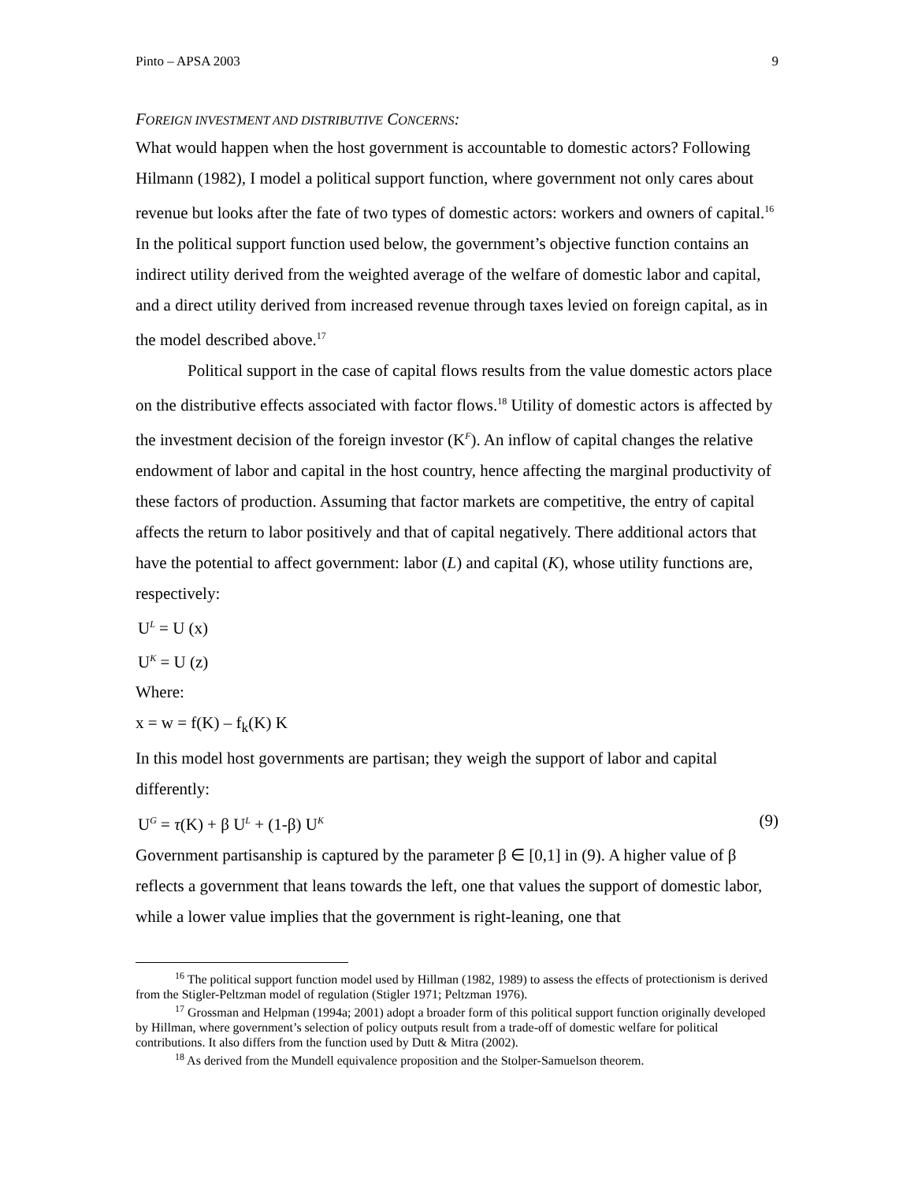Pinto – APSA 2003 9
FOREIGN INVESTMENT AND DISTRIBUTIVE CONCERNS:
What would happen when the host government is accountable to domestic actors? Following Hilmann (1982), I model a political support function, where government not only cares about revenue but looks after the fate of two types of domestic actors: workers and owners of capital.<sup>16</sup> In the political support function used below, the government’s objective function contains an indirect utility derived from the weighted average of the welfare of domestic labor and capital, and a direct utility derived from increased revenue through taxes levied on foreign capital, as in the model described above.<sup>17</sup>
Political support in the case of capital flows results from the value domestic actors place on the distributive effects associated with factor flows.<sup>18</sup> Utility of domestic actors is affected by the investment decision of the foreign investor (K<sup>F</sup>). An inflow of capital changes the relative endowment of labor and capital in the host country, hence affecting the marginal productivity of these factors of production. Assuming that factor markets are competitive, the entry of capital affects the return to labor positively and that of capital negatively. There additional actors that have the potential to affect government: labor (L) and capital (K), whose utility functions are, respectively:
U<sup>L</sup> = U (x)
U<sup>K</sup> = U (z)
Where:
x = w = f(K) – f<sub>k</sub>(K) K
In this model host governments are partisan; they weigh the support of labor and capital differently:
U<sup>G</sup> = τ(K) + β U<sup>L</sup> + (1-β) U<sup>K</sup> (9)
Government partisanship is captured by the parameter β ∈ [0,1] in (9). A higher value of β reflects a government that leans towards the left, one that values the support of domestic labor, while a lower value implies that the government is right-leaning, one that
<sup>16</sup> The political support function model used by Hillman (1982, 1989) to assess the effects of protectionism is derived from the Stigler-Peltzman model of regulation (Stigler 1971; Peltzman 1976).
<sup>17</sup> Grossman and Helpman (1994a; 2001) adopt a broader form of this political support function originally developed by Hillman, where government’s selection of policy outputs result from a trade-off of domestic welfare for political contributions. It also differs from the function used by Dutt & Mitra (2002).
<sup>18</sup> As derived from the Mundell equivalence proposition and the Stolper-Samuelson theorem.